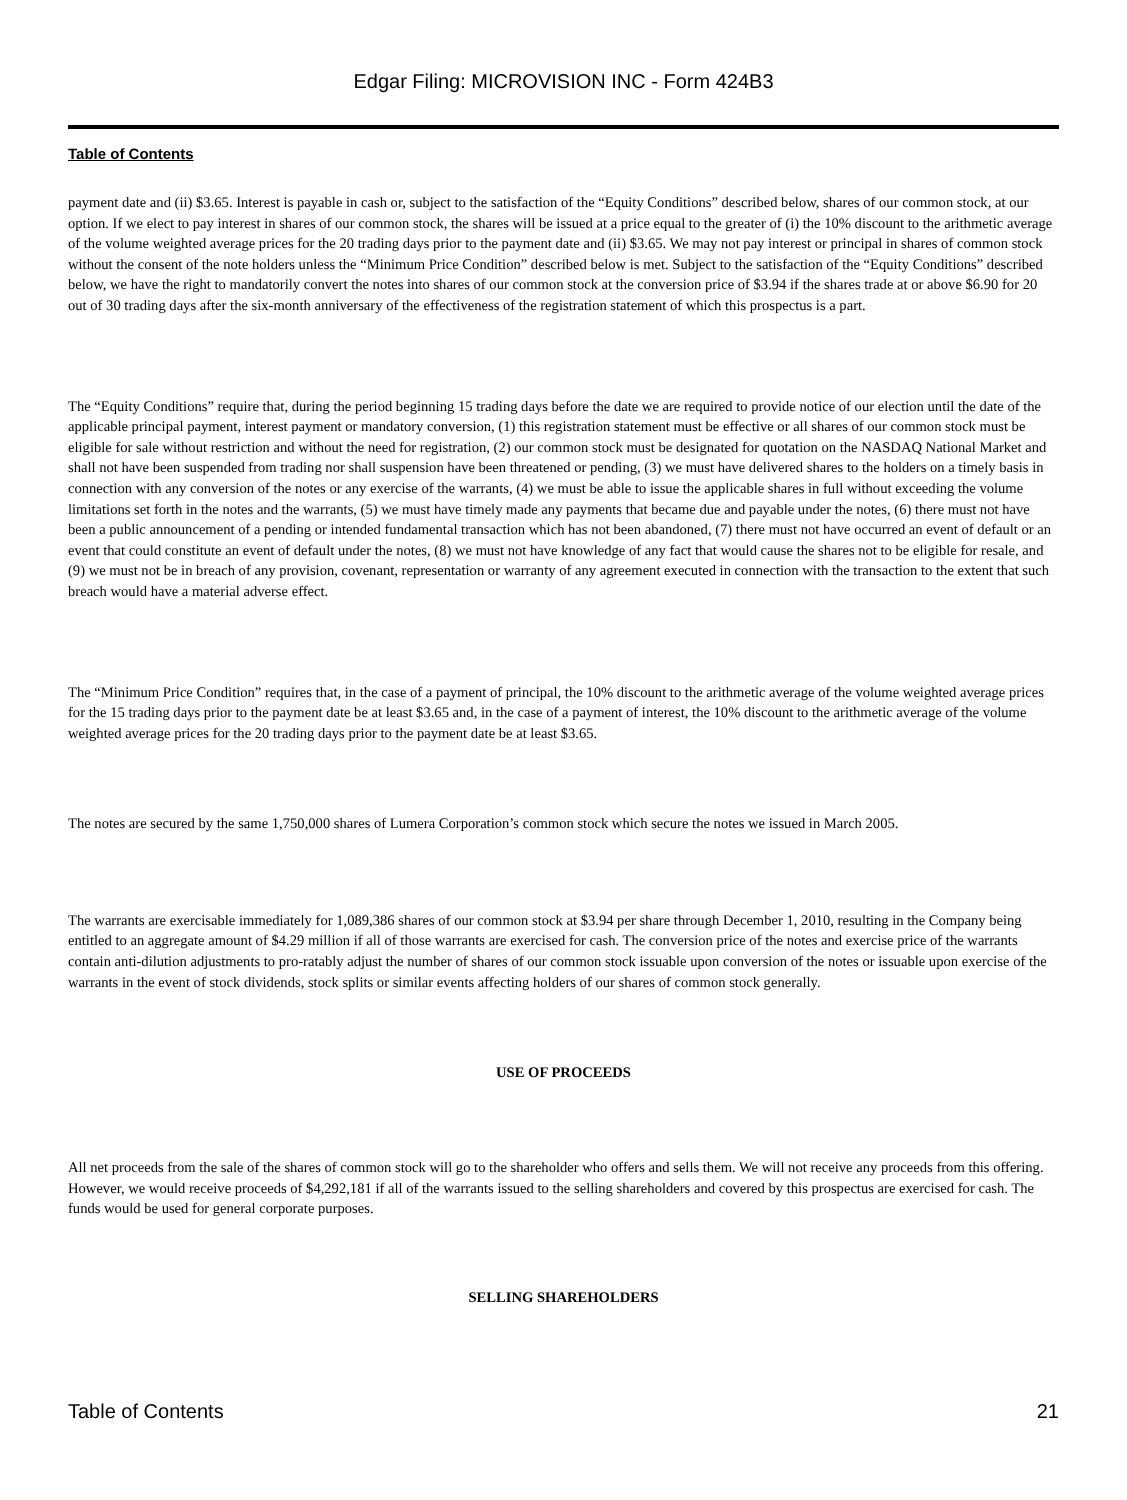Edgar Filing: MICROVISION INC - Form 424B3
Table of Contents
payment date and (ii) $3.65. Interest is payable in cash or, subject to the satisfaction of the “Equity Conditions” described below, shares of our common stock, at our option. If we elect to pay interest in shares of our common stock, the shares will be issued at a price equal to the greater of (i) the 10% discount to the arithmetic average of the volume weighted average prices for the 20 trading days prior to the payment date and (ii) $3.65. We may not pay interest or principal in shares of common stock without the consent of the note holders unless the “Minimum Price Condition” described below is met. Subject to the satisfaction of the “Equity Conditions” described below, we have the right to mandatorily convert the notes into shares of our common stock at the conversion price of $3.94 if the shares trade at or above $6.90 for 20 out of 30 trading days after the six-month anniversary of the effectiveness of the registration statement of which this prospectus is a part.
The “Equity Conditions” require that, during the period beginning 15 trading days before the date we are required to provide notice of our election until the date of the applicable principal payment, interest payment or mandatory conversion, (1) this registration statement must be effective or all shares of our common stock must be eligible for sale without restriction and without the need for registration, (2) our common stock must be designated for quotation on the NASDAQ National Market and shall not have been suspended from trading nor shall suspension have been threatened or pending, (3) we must have delivered shares to the holders on a timely basis in connection with any conversion of the notes or any exercise of the warrants, (4) we must be able to issue the applicable shares in full without exceeding the volume limitations set forth in the notes and the warrants, (5) we must have timely made any payments that became due and payable under the notes, (6) there must not have been a public announcement of a pending or intended fundamental transaction which has not been abandoned, (7) there must not have occurred an event of default or an event that could constitute an event of default under the notes, (8) we must not have knowledge of any fact that would cause the shares not to be eligible for resale, and (9) we must not be in breach of any provision, covenant, representation or warranty of any agreement executed in connection with the transaction to the extent that such breach would have a material adverse effect.
The “Minimum Price Condition” requires that, in the case of a payment of principal, the 10% discount to the arithmetic average of the volume weighted average prices for the 15 trading days prior to the payment date be at least $3.65 and, in the case of a payment of interest, the 10% discount to the arithmetic average of the volume weighted average prices for the 20 trading days prior to the payment date be at least $3.65.
The notes are secured by the same 1,750,000 shares of Lumera Corporation’s common stock which secure the notes we issued in March 2005.
The warrants are exercisable immediately for 1,089,386 shares of our common stock at $3.94 per share through December 1, 2010, resulting in the Company being entitled to an aggregate amount of $4.29 million if all of those warrants are exercised for cash. The conversion price of the notes and exercise price of the warrants contain anti-dilution adjustments to pro-ratably adjust the number of shares of our common stock issuable upon conversion of the notes or issuable upon exercise of the warrants in the event of stock dividends, stock splits or similar events affecting holders of our shares of common stock generally.
USE OF PROCEEDS
All net proceeds from the sale of the shares of common stock will go to the shareholder who offers and sells them. We will not receive any proceeds from this offering. However, we would receive proceeds of $4,292,181 if all of the warrants issued to the selling shareholders and covered by this prospectus are exercised for cash. The funds would be used for general corporate purposes.
SELLING SHAREHOLDERS
Table of Contents 21